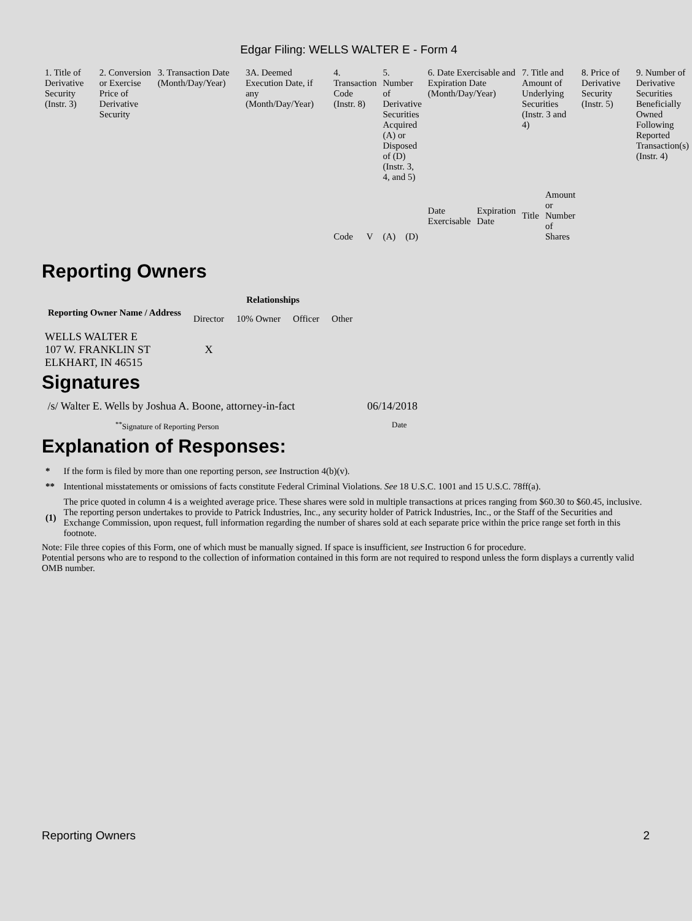Edgar Filing: WELLS WALTER E - Form 4
| 1. Title of Derivative Security (Instr. 3) | 2. Conversion or Exercise Price of Derivative Security | 3. Transaction Date (Month/Day/Year) | 3A. Deemed Execution Date, if any (Month/Day/Year) | 4. Transaction Code (Instr. 8) | | 5. Number of Derivative Securities Acquired (A) or Disposed of (D) (Instr. 3, 4, and 5) | | 6. Date Exercisable and Expiration Date (Month/Day/Year) | | 7. Title and Amount of Underlying Securities (Instr. 3 and 4) | | 8. Price of Derivative Security (Instr. 5) | 9. Number of Derivative Securities Beneficially Owned Following Reported Transaction(s) (Instr. 4) |
| | | | | Code | V | (A) | (D) | Date Exercisable | Expiration Date | Title | Amount or Number of Shares | | |
Reporting Owners
| Reporting Owner Name / Address | Relationships | | | |
| --- | --- | --- | --- | --- |
| | Director | 10% Owner | Officer | Other |
| WELLS WALTER E 107 W. FRANKLIN ST ELKHART, IN 46515 | X | | | |
Signatures
| /s/ Walter E. Wells by Joshua A. Boone, attorney-in-fact | 06/14/2018 |
| <sup>**</sup> Signature of Reporting Person | Date |
Explanation of Responses:
| * | If the form is filed by more than one reporting person, see Instruction 4(b)(v). |
| ** | Intentional misstatements or omissions of facts constitute Federal Criminal Violations. See 18 U.S.C. 1001 and 15 U.S.C. 78ff(a). |
| (1) | The price quoted in column 4 is a weighted average price. These shares were sold in multiple transactions at prices ranging from $60.30 to $60.45, inclusive. The reporting person undertakes to provide to Patrick Industries, Inc., any security holder of Patrick Industries, Inc., or the Staff of the Securities and Exchange Commission, upon request, full information regarding the number of shares sold at each separate price within the price range set forth in this footnote. |
Note: File three copies of this Form, one of which must be manually signed. If space is insufficient, see Instruction 6 for procedure.
Potential persons who are to respond to the collection of information contained in this form are not required to respond unless the form displays a currently valid OMB number.
Reporting Owners 2